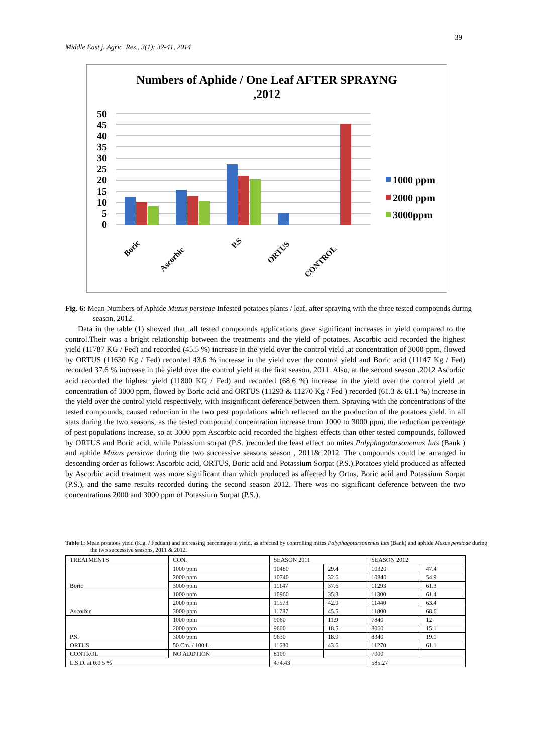39
Middle East j. Agric. Res., 3(1): 32-41, 2014
Numbers of Aphide / One Leaf AFTER SPRAYNG
,2012
50
45
40
35
30
25
20
15
10
5
0
Boric
Ascorbic
P.S
ORTUS
CONTROL
1000 ppm
2000 ppm
3000ppm
Fig. 6: Mean Numbers of Aphide Muzus persicae Infested potatoes plants / leaf, after spraying with the three tested compounds during season, 2012.
Data in the table (1) showed that, all tested compounds applications gave significant increases in yield compared to the control.Their was a bright relationship between the treatments and the yield of potatoes. Ascorbic acid recorded the highest yield (11787 KG / Fed) and recorded (45.5 %) increase in the yield over the control yield ,at concentration of 3000 ppm, flowed by ORTUS (11630 Kg / Fed) recorded 43.6 % increase in the yield over the control yield and Boric acid (11147 Kg / Fed) recorded 37.6 % increase in the yield over the control yield at the first season, 2011. Also, at the second season ,2012 Ascorbic acid recorded the highest yield (11800 KG / Fed) and recorded (68.6 %) increase in the yield over the control yield ,at concentration of 3000 ppm, flowed by Boric acid and ORTUS (11293 & 11270 Kg / Fed ) recorded (61.3 & 61.1 %) increase in the yield over the control yield respectively, with insignificant deference between them. Spraying with the concentrations of the tested compounds, caused reduction in the two pest populations which reflected on the production of the potatoes yield. in all stats during the two seasons, as the tested compound concentration increase from 1000 to 3000 ppm, the reduction percentage of pest populations increase, so at 3000 ppm Ascorbic acid recorded the highest effects than other tested compounds, followed by ORTUS and Boric acid, while Potassium sorpat (P.S. )recorded the least effect on mites Polyphagotarsonemus luts (Bank ) and aphide Muzus persicae during the two successive seasons season , 2011& 2012. The compounds could be arranged in descending order as follows: Ascorbic acid, ORTUS, Boric acid and Potassium Sorpat (P.S.).Potatoes yield produced as affected by Ascorbic acid treatment was more significant than which produced as affected by Ortus, Boric acid and Potassium Sorpat (P.S.), and the same results recorded during the second season 2012. There was no significant deference between the two concentrations 2000 and 3000 ppm of Potassium Sorpat (P.S.).
Table 1: Mean potatoes yield (K.g. / Feddan) and increasing percentage in yield, as affected by controlling mites Polyphagotarsonemus luts (Bank) and aphide Muzus persicae during the two successive seasons, 2011 & 2012.
| TREATMENTS | CON. | SEASON 2011 | | SEASON 2012 | |
| --- | --- | --- | --- | --- | --- |
| Boric | 1000 ppm | 10480 | 29.4 | 10320 | 47.4 |
| | 2000 ppm | 10740 | 32.6 | 10840 | 54.9 |
| | 3000 ppm | 11147 | 37.6 | 11293 | 61.3 |
| Ascorbic | 1000 ppm | 10960 | 35.3 | 11300 | 61.4 |
| | 2000 ppm | 11573 | 42.9 | 11440 | 63.4 |
| | 3000 ppm | 11787 | 45.5 | 11800 | 68.6 |
| P.S. | 1000 ppm | 9060 | 11.9 | 7840 | 12 |
| | 2000 ppm | 9600 | 18.5 | 8060 | 15.1 |
| | 3000 ppm | 9630 | 18.9 | 8340 | 19.1 |
| ORTUS | 50 Cm. / 100 L. | 11630 | 43.6 | 11270 | 61.1 |
| CONTROL | NO ADDTION | 8100 | | 7000 | |
| L.S.D. at 0.0 5 % | | 474.43 | | 585.27 | |